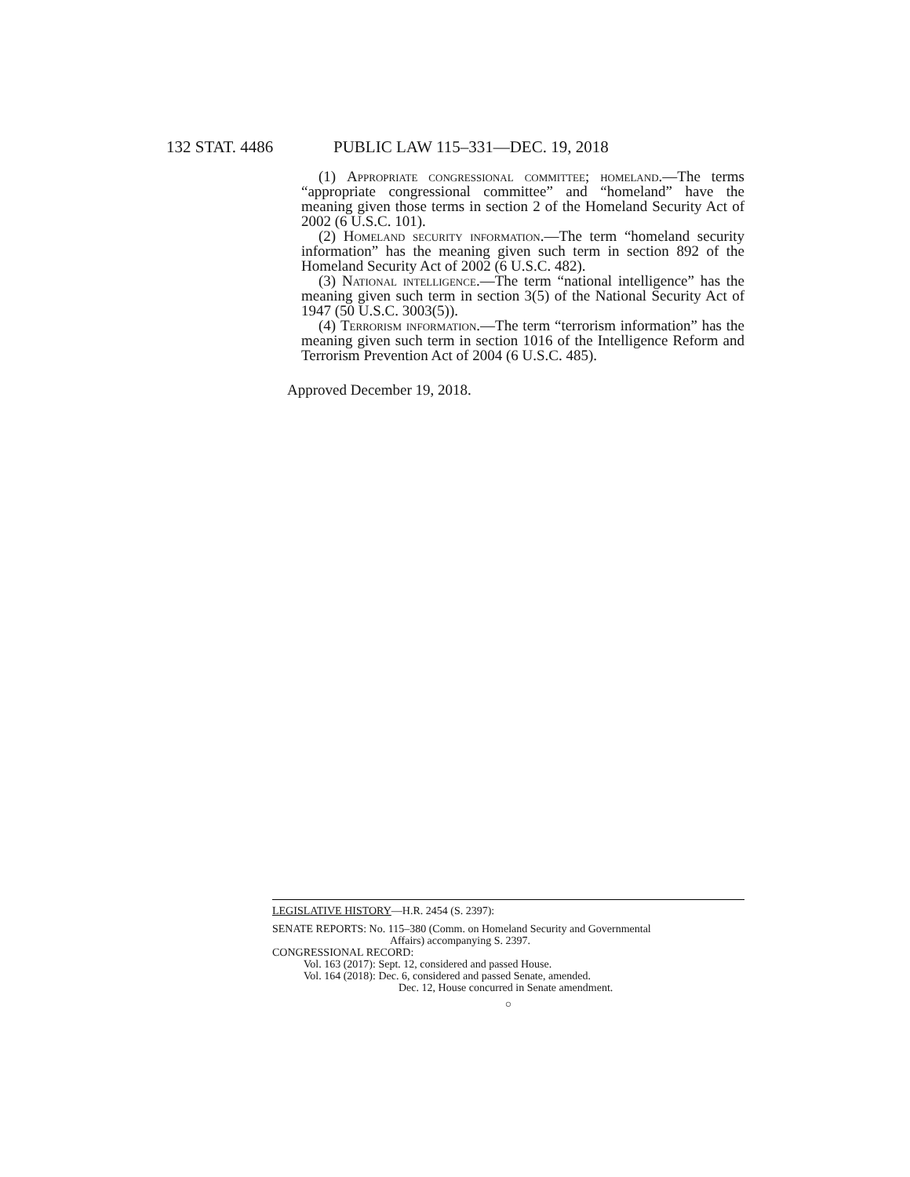132 STAT. 4486 PUBLIC LAW 115–331—DEC. 19, 2018
(1) Appropriate congressional committee; homeland.—The terms “appropriate congressional committee” and “homeland” have the meaning given those terms in section 2 of the Homeland Security Act of 2002 (6 U.S.C. 101).
(2) Homeland security information.—The term “homeland security information” has the meaning given such term in section 892 of the Homeland Security Act of 2002 (6 U.S.C. 482).
(3) National intelligence.—The term “national intelligence” has the meaning given such term in section 3(5) of the National Security Act of 1947 (50 U.S.C. 3003(5)).
(4) Terrorism information.—The term “terrorism information” has the meaning given such term in section 1016 of the Intelligence Reform and Terrorism Prevention Act of 2004 (6 U.S.C. 485).
Approved December 19, 2018.
LEGISLATIVE HISTORY—H.R. 2454 (S. 2397):
SENATE REPORTS: No. 115–380 (Comm. on Homeland Security and Governmental
Affairs) accompanying S. 2397.
CONGRESSIONAL RECORD:
Vol. 163 (2017): Sept. 12, considered and passed House.
Vol. 164 (2018): Dec. 6, considered and passed Senate, amended.
Dec. 12, House concurred in Senate amendment.
○